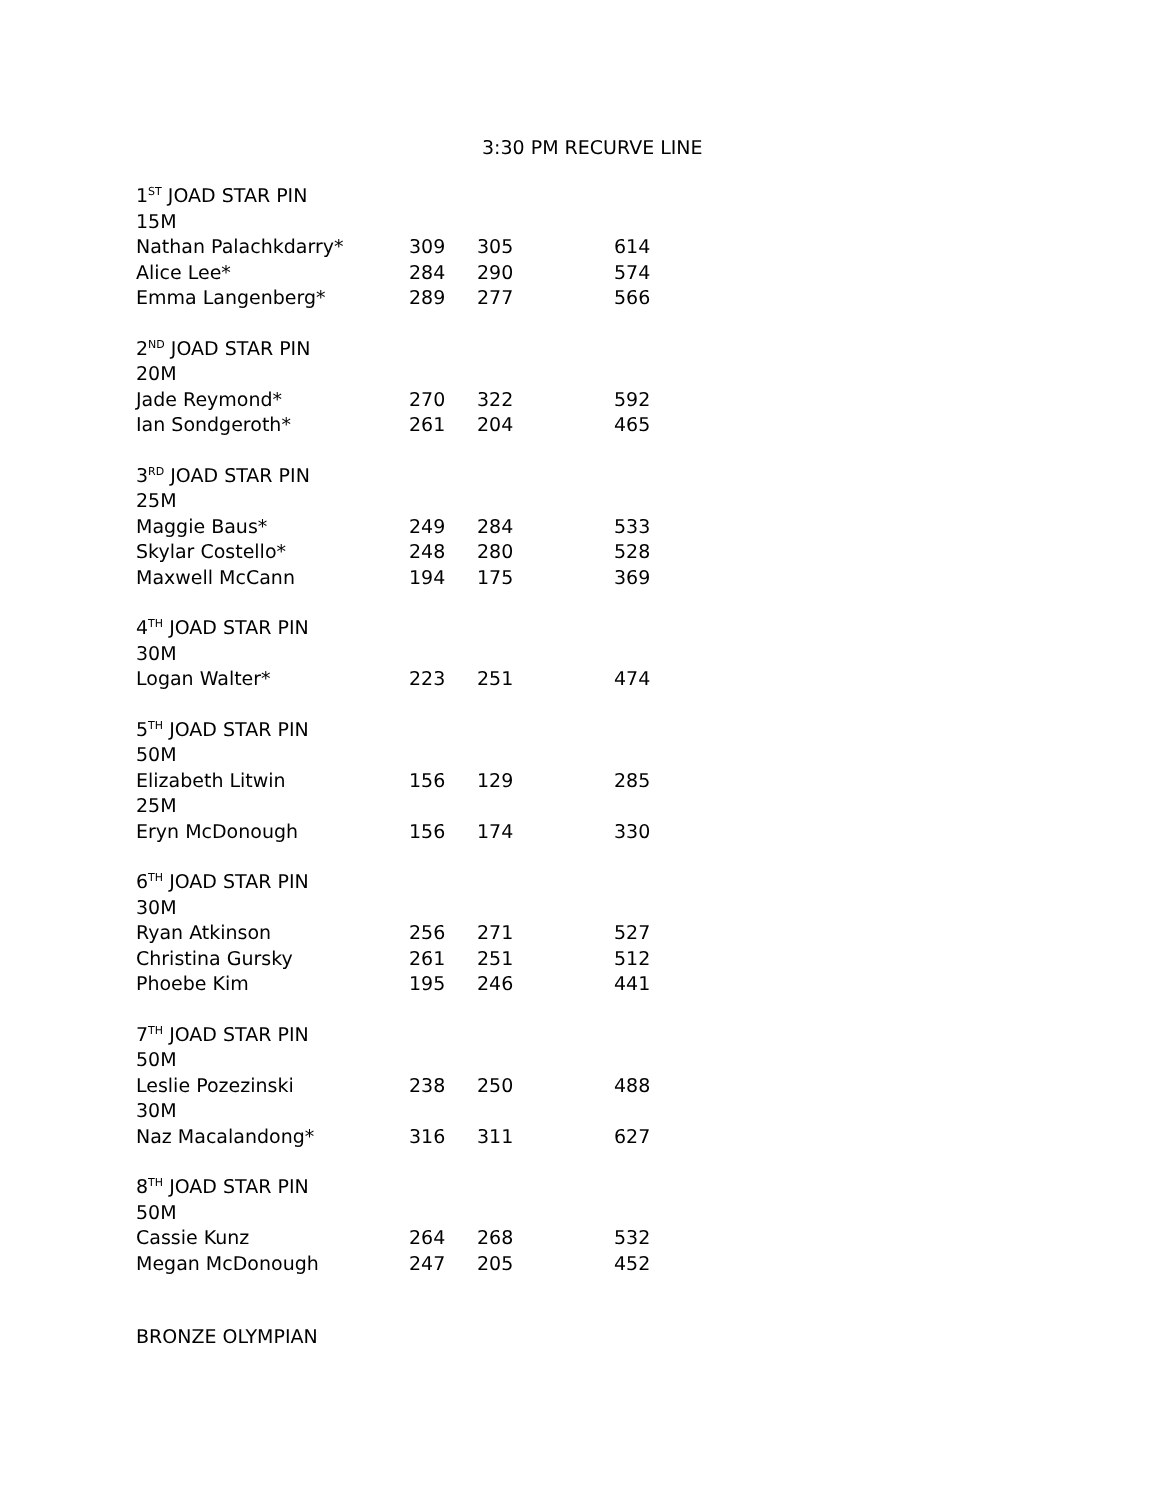3:30 PM RECURVE LINE
| 1<sup>ST</sup> JOAD STAR PIN | | | |
| 15M | | | |
| Nathan Palachkdarry* | 309 | 305 | 614 |
| Alice Lee* | 284 | 290 | 574 |
| Emma Langenberg* | 289 | 277 | 566 |
| 2<sup>ND</sup> JOAD STAR PIN | | | |
| 20M | | | |
| Jade Reymond* | 270 | 322 | 592 |
| Ian Sondgeroth* | 261 | 204 | 465 |
| 3<sup>RD</sup> JOAD STAR PIN | | | |
| 25M | | | |
| Maggie Baus* | 249 | 284 | 533 |
| Skylar Costello* | 248 | 280 | 528 |
| Maxwell McCann | 194 | 175 | 369 |
| 4<sup>TH</sup> JOAD STAR PIN | | | |
| 30M | | | |
| Logan Walter* | 223 | 251 | 474 |
| 5<sup>TH</sup> JOAD STAR PIN | | | |
| 50M | | | |
| Elizabeth Litwin | 156 | 129 | 285 |
| 25M | | | |
| Eryn McDonough | 156 | 174 | 330 |
| 6<sup>TH</sup> JOAD STAR PIN | | | |
| 30M | | | |
| Ryan Atkinson | 256 | 271 | 527 |
| Christina Gursky | 261 | 251 | 512 |
| Phoebe Kim | 195 | 246 | 441 |
| 7<sup>TH</sup> JOAD STAR PIN | | | |
| 50M | | | |
| Leslie Pozezinski | 238 | 250 | 488 |
| 30M | | | |
| Naz Macalandong* | 316 | 311 | 627 |
| 8<sup>TH</sup> JOAD STAR PIN | | | |
| 50M | | | |
| Cassie Kunz | 264 | 268 | 532 |
| Megan McDonough | 247 | 205 | 452 |
BRONZE OLYMPIAN